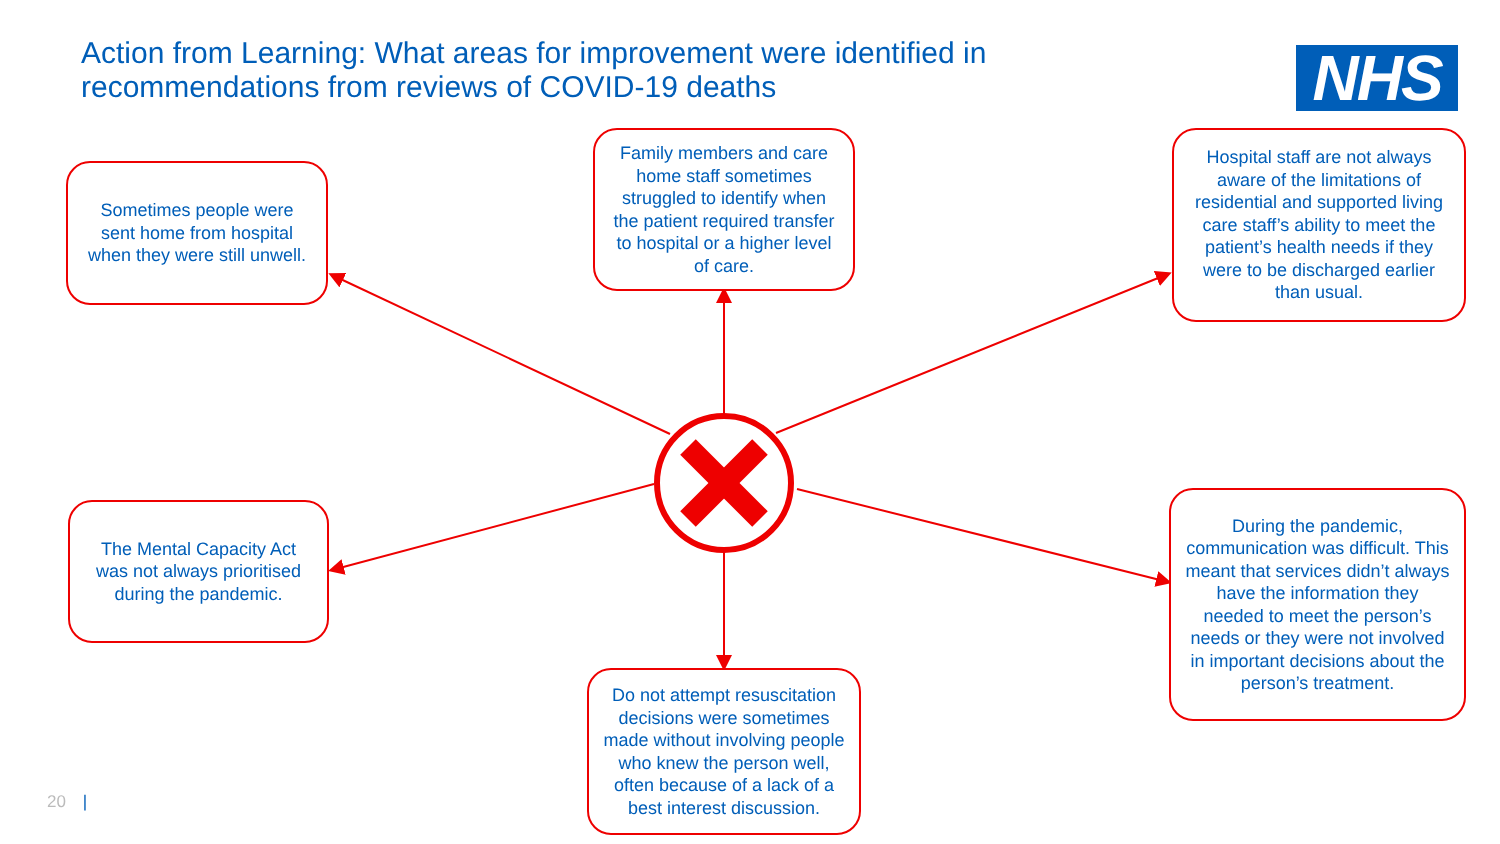Action from Learning: What areas for improvement were identified in recommendations from reviews of COVID-19 deaths
NHS
Sometimes people were sent home from hospital when they were still unwell.
Family members and care home staff sometimes struggled to identify when the patient required transfer to hospital or a higher level of care.
Hospital staff are not always aware of the limitations of residential and supported living care staff’s ability to meet the patient’s health needs if they were to be discharged earlier than usual.
The Mental Capacity Act was not always prioritised during the pandemic.
During the pandemic, communication was difficult. This meant that services didn’t always have the information they needed to meet the person’s needs or they were not involved in important decisions about the person’s treatment.
Do not attempt resuscitation decisions were sometimes made without involving people who knew the person well, often because of a lack of a best interest discussion.
20 |